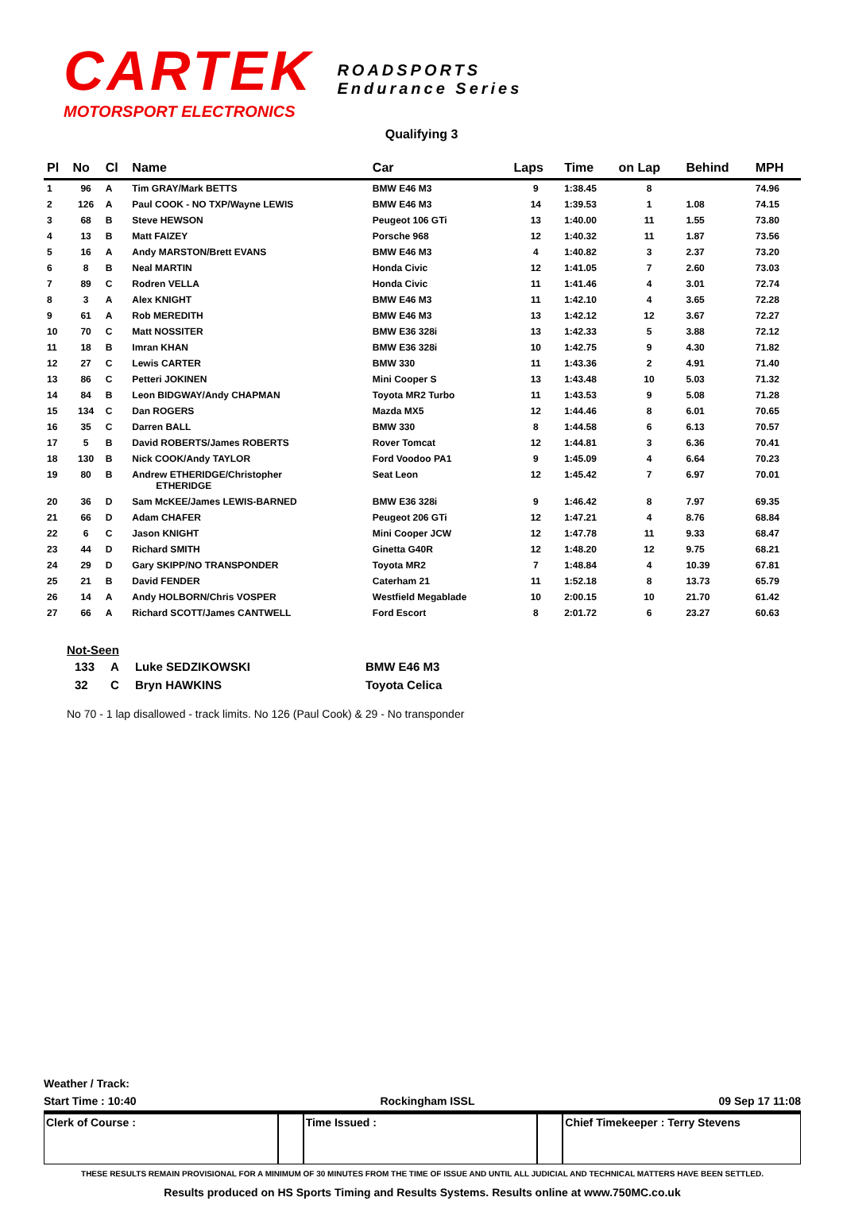CARTEK
MOTORSPORT ELECTRONICS
ROADSPORTS
Endurance Series
Qualifying 3
| Pl | No | Cl | Name | Car | Laps | Time | on Lap | Behind | MPH |
| --- | --- | --- | --- | --- | --- | --- | --- | --- | --- |
| 1 | 96 | A | Tim GRAY/Mark BETTS | BMW E46 M3 | 9 | 1:38.45 | 8 | | 74.96 |
| 2 | 126 | A | Paul COOK - NO TXP/Wayne LEWIS | BMW E46 M3 | 14 | 1:39.53 | 1 | 1.08 | 74.15 |
| 3 | 68 | B | Steve HEWSON | Peugeot 106 GTi | 13 | 1:40.00 | 11 | 1.55 | 73.80 |
| 4 | 13 | B | Matt FAIZEY | Porsche 968 | 12 | 1:40.32 | 11 | 1.87 | 73.56 |
| 5 | 16 | A | Andy MARSTON/Brett EVANS | BMW E46 M3 | 4 | 1:40.82 | 3 | 2.37 | 73.20 |
| 6 | 8 | B | Neal MARTIN | Honda Civic | 12 | 1:41.05 | 7 | 2.60 | 73.03 |
| 7 | 89 | C | Rodren VELLA | Honda Civic | 11 | 1:41.46 | 4 | 3.01 | 72.74 |
| 8 | 3 | A | Alex KNIGHT | BMW E46 M3 | 11 | 1:42.10 | 4 | 3.65 | 72.28 |
| 9 | 61 | A | Rob MEREDITH | BMW E46 M3 | 13 | 1:42.12 | 12 | 3.67 | 72.27 |
| 10 | 70 | C | Matt NOSSITER | BMW E36 328i | 13 | 1:42.33 | 5 | 3.88 | 72.12 |
| 11 | 18 | B | Imran KHAN | BMW E36 328i | 10 | 1:42.75 | 9 | 4.30 | 71.82 |
| 12 | 27 | C | Lewis CARTER | BMW 330 | 11 | 1:43.36 | 2 | 4.91 | 71.40 |
| 13 | 86 | C | Petteri JOKINEN | Mini Cooper S | 13 | 1:43.48 | 10 | 5.03 | 71.32 |
| 14 | 84 | B | Leon BIDGWAY/Andy CHAPMAN | Toyota MR2 Turbo | 11 | 1:43.53 | 9 | 5.08 | 71.28 |
| 15 | 134 | C | Dan ROGERS | Mazda MX5 | 12 | 1:44.46 | 8 | 6.01 | 70.65 |
| 16 | 35 | C | Darren BALL | BMW 330 | 8 | 1:44.58 | 6 | 6.13 | 70.57 |
| 17 | 5 | B | David ROBERTS/James ROBERTS | Rover Tomcat | 12 | 1:44.81 | 3 | 6.36 | 70.41 |
| 18 | 130 | B | Nick COOK/Andy TAYLOR | Ford Voodoo PA1 | 9 | 1:45.09 | 4 | 6.64 | 70.23 |
| 19 | 80 | B | Andrew ETHERIDGE/Christopher ETHERIDGE | Seat Leon | 12 | 1:45.42 | 7 | 6.97 | 70.01 |
| 20 | 36 | D | Sam McKEE/James LEWIS-BARNED | BMW E36 328i | 9 | 1:46.42 | 8 | 7.97 | 69.35 |
| 21 | 66 | D | Adam CHAFER | Peugeot 206 GTi | 12 | 1:47.21 | 4 | 8.76 | 68.84 |
| 22 | 6 | C | Jason KNIGHT | Mini Cooper JCW | 12 | 1:47.78 | 11 | 9.33 | 68.47 |
| 23 | 44 | D | Richard SMITH | Ginetta G40R | 12 | 1:48.20 | 12 | 9.75 | 68.21 |
| 24 | 29 | D | Gary SKIPP/NO TRANSPONDER | Toyota MR2 | 7 | 1:48.84 | 4 | 10.39 | 67.81 |
| 25 | 21 | B | David FENDER | Caterham 21 | 11 | 1:52.18 | 8 | 13.73 | 65.79 |
| 26 | 14 | A | Andy HOLBORN/Chris VOSPER | Westfield Megablade | 10 | 2:00.15 | 10 | 21.70 | 61.42 |
| 27 | 66 | A | Richard SCOTT/James CANTWELL | Ford Escort | 8 | 2:01.72 | 6 | 23.27 | 60.63 |
Not-Seen
| 133 | A | Luke SEDZIKOWSKI | BMW E46 M3 |
| 32 | C | Bryn HAWKINS | Toyota Celica |
No 70 - 1 lap disallowed - track limits. No 126 (Paul Cook) & 29 - No transponder
Weather / Track:
Start Time : 10:40 Rockingham ISSL 09 Sep 17 11:08
Clerk of Course : Time Issued : Chief Timekeeper : Terry Stevens
THESE RESULTS REMAIN PROVISIONAL FOR A MINIMUM OF 30 MINUTES FROM THE TIME OF ISSUE AND UNTIL ALL JUDICIAL AND TECHNICAL MATTERS HAVE BEEN SETTLED.
Results produced on HS Sports Timing and Results Systems. Results online at www.750MC.co.uk